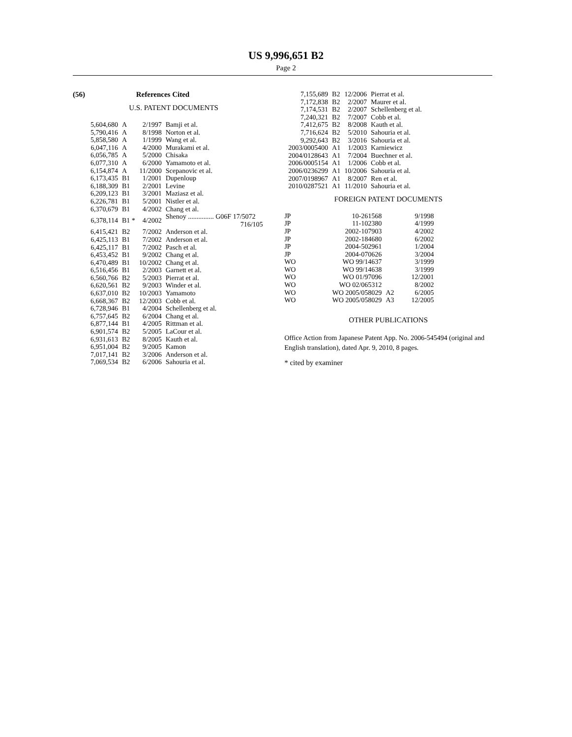US 9,996,651 B2
Page 2
(56) References Cited
U.S. PATENT DOCUMENTS
| 5,604,680 | A | 2/1997 | Bamji et al. |
| 5,790,416 | A | 8/1998 | Norton et al. |
| 5,858,580 | A | 1/1999 | Wang et al. |
| 6,047,116 | A | 4/2000 | Murakami et al. |
| 6,056,785 | A | 5/2000 | Chisaka |
| 6,077,310 | A | 6/2000 | Yamamoto et al. |
| 6,154,874 | A | 11/2000 | Scepanovic et al. |
| 6,173,435 | B1 | 1/2001 | Dupenloup |
| 6,188,309 | B1 | 2/2001 | Levine |
| 6,209,123 | B1 | 3/2001 | Maziasz et al. |
| 6,226,781 | B1 | 5/2001 | Nistler et al. |
| 6,370,679 | B1 | 4/2002 | Chang et al. |
| 6,378,114 | B1 * | 4/2002 | Shenoy ............... G06F 17/5072 716/105 |
| 6,415,421 | B2 | 7/2002 | Anderson et al. |
| 6,425,113 | B1 | 7/2002 | Anderson et al. |
| 6,425,117 | B1 | 7/2002 | Pasch et al. |
| 6,453,452 | B1 | 9/2002 | Chang et al. |
| 6,470,489 | B1 | 10/2002 | Chang et al. |
| 6,516,456 | B1 | 2/2003 | Garnett et al. |
| 6,560,766 | B2 | 5/2003 | Pierrat et al. |
| 6,620,561 | B2 | 9/2003 | Winder et al. |
| 6,637,010 | B2 | 10/2003 | Yamamoto |
| 6,668,367 | B2 | 12/2003 | Cobb et al. |
| 6,728,946 | B1 | 4/2004 | Schellenberg et al. |
| 6,757,645 | B2 | 6/2004 | Chang et al. |
| 6,877,144 | B1 | 4/2005 | Rittman et al. |
| 6,901,574 | B2 | 5/2005 | LaCour et al. |
| 6,931,613 | B2 | 8/2005 | Kauth et al. |
| 6,951,004 | B2 | 9/2005 | Kamon |
| 7,017,141 | B2 | 3/2006 | Anderson et al. |
| 7,069,534 | B2 | 6/2006 | Sahouria et al. |
| 7,155,689 | B2 | 12/2006 | Pierrat et al. |
| 7,172,838 | B2 | 2/2007 | Maurer et al. |
| 7,174,531 | B2 | 2/2007 | Schellenberg et al. |
| 7,240,321 | B2 | 7/2007 | Cobb et al. |
| 7,412,675 | B2 | 8/2008 | Kauth et al. |
| 7,716,624 | B2 | 5/2010 | Sahouria et al. |
| 9,292,643 | B2 | 3/2016 | Sahouria et al. |
| 2003/0005400 | A1 | 1/2003 | Karniewicz |
| 2004/0128643 | A1 | 7/2004 | Buechner et al. |
| 2006/0005154 | A1 | 1/2006 | Cobb et al. |
| 2006/0236299 | A1 | 10/2006 | Sahouria et al. |
| 2007/0198967 | A1 | 8/2007 | Ren et al. |
| 2010/0287521 | A1 | 11/2010 | Sahouria et al. |
FOREIGN PATENT DOCUMENTS
| JP | 10-261568 | | 9/1998 |
| JP | 11-102380 | | 4/1999 |
| JP | 2002-107903 | | 4/2002 |
| JP | 2002-184680 | | 6/2002 |
| JP | 2004-502961 | | 1/2004 |
| JP | 2004-070626 | | 3/2004 |
| WO | WO 99/14637 | | 3/1999 |
| WO | WO 99/14638 | | 3/1999 |
| WO | WO 01/97096 | | 12/2001 |
| WO | WO 02/065312 | | 8/2002 |
| WO | WO 2005/058029 | A2 | 6/2005 |
| WO | WO 2005/058029 | A3 | 12/2005 |
OTHER PUBLICATIONS
Office Action from Japanese Patent App. No. 2006-545494 (original and English translation), dated Apr. 9, 2010, 8 pages.
* cited by examiner